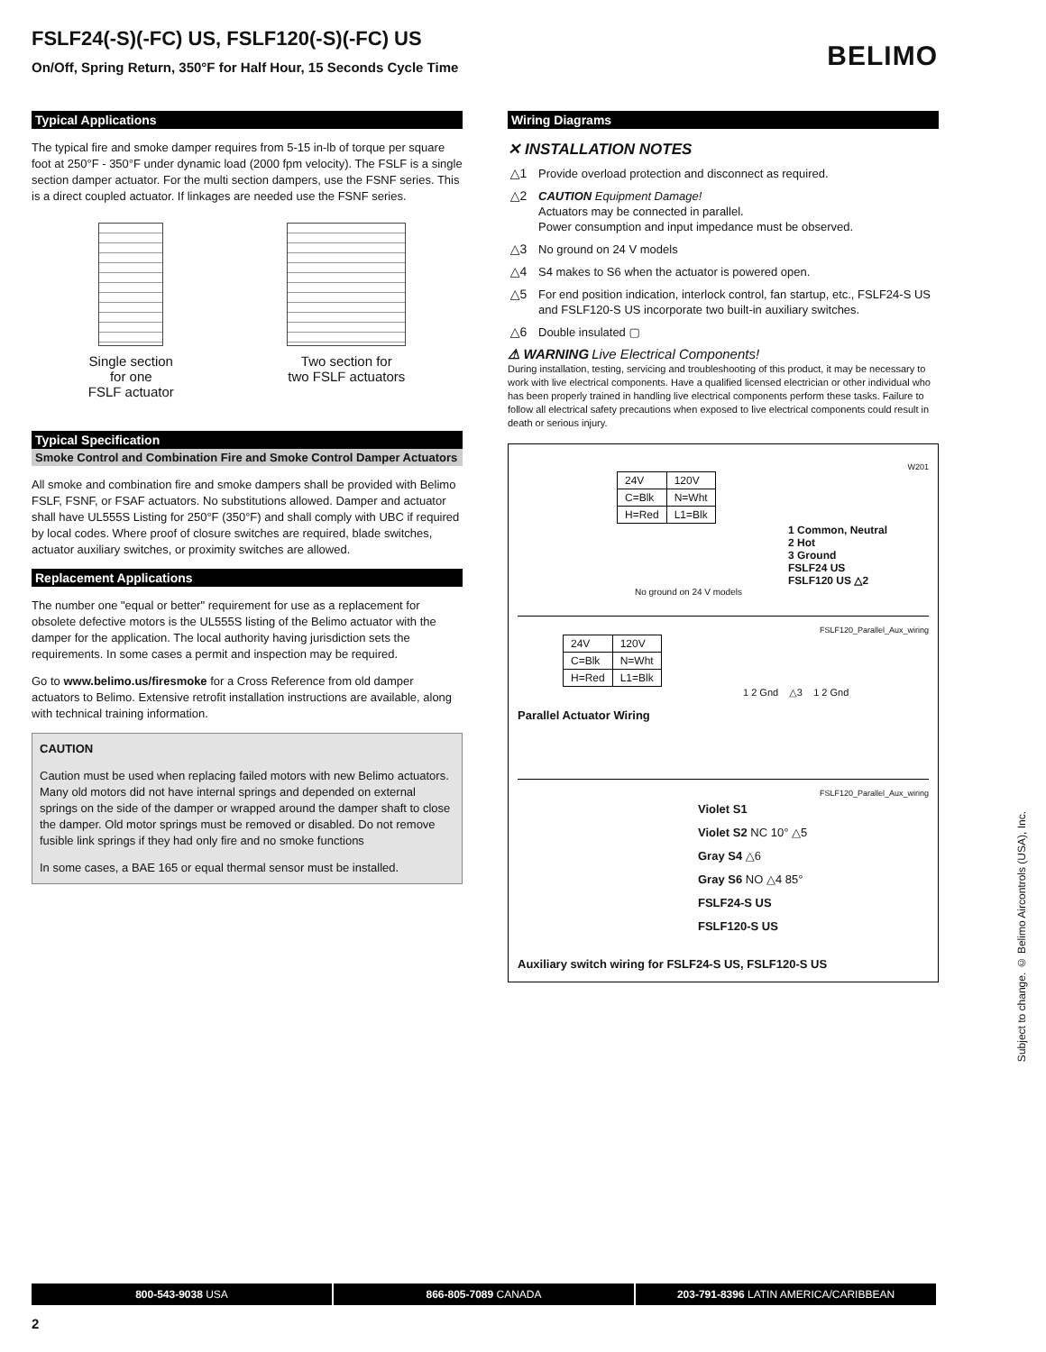FSLF24(-S)(-FC) US, FSLF120(-S)(-FC) US
On/Off, Spring Return, 350°F for Half Hour, 15 Seconds Cycle Time
BELIMO
Typical Applications
The typical fire and smoke damper requires from 5-15 in-lb of torque per square foot at 250°F - 350°F under dynamic load (2000 fpm velocity). The FSLF is a single section damper actuator. For the multi section dampers, use the FSNF series. This is a direct coupled actuator. If linkages are needed use the FSNF series.
Single section
for one
FSLF actuator
Two section for
two FSLF actuators
Typical Specification
Smoke Control and Combination Fire and Smoke Control Damper Actuators
All smoke and combination fire and smoke dampers shall be provided with Belimo FSLF, FSNF, or FSAF actuators. No substitutions allowed. Damper and actuator shall have UL555S Listing for 250°F (350°F) and shall comply with UBC if required by local codes. Where proof of closure switches are required, blade switches, actuator auxiliary switches, or proximity switches are allowed.
Replacement Applications
The number one "equal or better" requirement for use as a replacement for obsolete defective motors is the UL555S listing of the Belimo actuator with the damper for the application. The local authority having jurisdiction sets the requirements. In some cases a permit and inspection may be required.
Go to www.belimo.us/firesmoke for a Cross Reference from old damper actuators to Belimo. Extensive retrofit installation instructions are available, along with technical training information.
CAUTION
Caution must be used when replacing failed motors with new Belimo actuators. Many old motors did not have internal springs and depended on external springs on the side of the damper or wrapped around the damper shaft to close the damper. Old motor springs must be removed or disabled. Do not remove fusible link springs if they had only fire and no smoke functions
In some cases, a BAE 165 or equal thermal sensor must be installed.
Wiring Diagrams
✕ INSTALLATION NOTES
△1 Provide overload protection and disconnect as required.
△2 CAUTION Equipment Damage!
Actuators may be connected in parallel.
Power consumption and input impedance must be observed.
△3 No ground on 24 V models
△4 S4 makes to S6 when the actuator is powered open.
△5 For end position indication, interlock control, fan startup, etc., FSLF24-S US and FSLF120-S US incorporate two built-in auxiliary switches.
△6 Double insulated ▢
⚠ WARNING Live Electrical Components!
During installation, testing, servicing and troubleshooting of this product, it may be necessary to work with live electrical components. Have a qualified licensed electrician or other individual who has been properly trained in handling live electrical components perform these tasks. Failure to follow all electrical safety precautions when exposed to live electrical components could result in death or serious injury.
W201
| 24V | 120V |
| C=Blk | N=Wht |
| H=Red | L1=Blk |
1 Common, Neutral
2 Hot
3 Ground
FSLF24 US
FSLF120 US △2
No ground on 24 V models
FSLF120_Parallel_Aux_wiring
| 24V | 120V |
| C=Blk | N=Wht |
| H=Red | L1=Blk |
1 2 Gnd △3 1 2 Gnd
Parallel Actuator Wiring
FSLF120_Parallel_Aux_wiring
Violet S1
Violet S2 NC 10° △5
Gray S4 △6
Gray S6 NO △4 85°
FSLF24-S US
FSLF120-S US
Auxiliary switch wiring for FSLF24-S US, FSLF120-S US
Subject to change. © Belimo Aircontrols (USA), Inc.
800-543-9038 USA 866-805-7089 CANADA 203-791-8396 LATIN AMERICA/CARIBBEAN
2